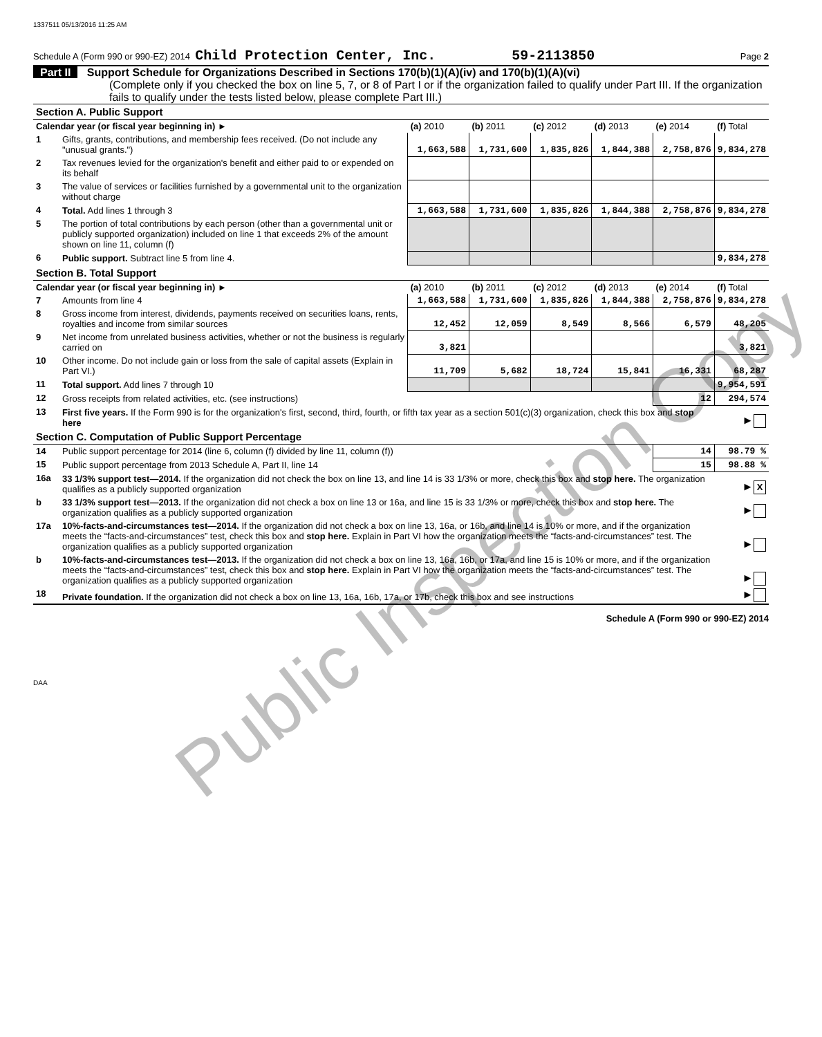1337511 05/13/2016 11:25 AM
Schedule A (Form 990 or 990-EZ) 2014 Child Protection Center, Inc. 59-2113850 Page 2
Part II Support Schedule for Organizations Described in Sections 170(b)(1)(A)(iv) and 170(b)(1)(A)(vi)
(Complete only if you checked the box on line 5, 7, or 8 of Part I or if the organization failed to qualify under Part III. If the organization fails to qualify under the tests listed below, please complete Part III.)
| Section A. Public Support | | | | | | | |
| Calendar year (or fiscal year beginning in) ► | | (a) 2010 | (b) 2011 | (c) 2012 | (d) 2013 | (e) 2014 | (f) Total |
| 1 | Gifts, grants, contributions, and membership fees received. (Do not include any "unusual grants.") | 1,663,588 | 1,731,600 | 1,835,826 | 1,844,388 | 2,758,876 | 9,834,278 |
| 2 | Tax revenues levied for the organization's benefit and either paid to or expended on its behalf | | | | | | |
| 3 | The value of services or facilities furnished by a governmental unit to the organization without charge | | | | | | |
| 4 | Total. Add lines 1 through 3 | 1,663,588 | 1,731,600 | 1,835,826 | 1,844,388 | 2,758,876 | 9,834,278 |
| 5 | The portion of total contributions by each person (other than a governmental unit or publicly supported organization) included on line 1 that exceeds 2% of the amount shown on line 11, column (f) | | | | | | |
| 6 | Public support. Subtract line 5 from line 4. | | | | | | 9,834,278 |
| Section B. Total Support | | | | | | | |
| Calendar year (or fiscal year beginning in) ► | | (a) 2010 | (b) 2011 | (c) 2012 | (d) 2013 | (e) 2014 | (f) Total |
| 7 | Amounts from line 4 | 1,663,588 | 1,731,600 | 1,835,826 | 1,844,388 | 2,758,876 | 9,834,278 |
| 8 | Gross income from interest, dividends, payments received on securities loans, rents, royalties and income from similar sources | 12,452 | 12,059 | 8,549 | 8,566 | 6,579 | 48,205 |
| 9 | Net income from unrelated business activities, whether or not the business is regularly carried on | 3,821 | | | | | 3,821 |
| 10 | Other income. Do not include gain or loss from the sale of capital assets (Explain in Part VI.) | 11,709 | 5,682 | 18,724 | 15,841 | 16,331 | 68,287 |
| 11 | Total support. Add lines 7 through 10 | | | | | | 9,954,591 |
| 12 | Gross receipts from related activities, etc. (see instructions) | | | | | 12 | 294,574 |
| 13 | First five years. If the Form 990 is for the organization's first, second, third, fourth, or fifth tax year as a section 501(c)(3) organization, check this box and stop here | | | | | | ▶ |
| Section C. Computation of Public Support Percentage | | | | | | | |
| 14 | Public support percentage for 2014 (line 6, column (f) divided by line 11, column (f)) | | | | | 14 | 98.79 % |
| 15 | Public support percentage from 2013 Schedule A, Part II, line 14 | | | | | 15 | 98.88 % |
| 16a | 33 1/3% support test—2014. If the organization did not check the box on line 13, and line 14 is 33 1/3% or more, check this box and stop here. The organization qualifies as a publicly supported organization | | | | | | ▶ X |
| b | 33 1/3% support test—2013. If the organization did not check a box on line 13 or 16a, and line 15 is 33 1/3% or more, check this box and stop here. The organization qualifies as a publicly supported organization | | | | | | ▶ |
| 17a | 10%-facts-and-circumstances test—2014. If the organization did not check a box on line 13, 16a, or 16b, and line 14 is 10% or more, and if the organization meets the “facts-and-circumstances” test, check this box and stop here. Explain in Part VI how the organization meets the “facts-and-circumstances” test. The organization qualifies as a publicly supported organization | | | | | | ▶ |
| b | 10%-facts-and-circumstances test—2013. If the organization did not check a box on line 13, 16a, 16b, or 17a, and line 15 is 10% or more, and if the organization meets the “facts-and-circumstances” test, check this box and stop here. Explain in Part VI how the organization meets the “facts-and-circumstances” test. The organization qualifies as a publicly supported organization | | | | | | ▶ |
| 18 | Private foundation. If the organization did not check a box on line 13, 16a, 16b, 17a, or 17b, check this box and see instructions | | | | | | ▶ |
Schedule A (Form 990 or 990-EZ) 2014
DAA
Public Inspection Copy